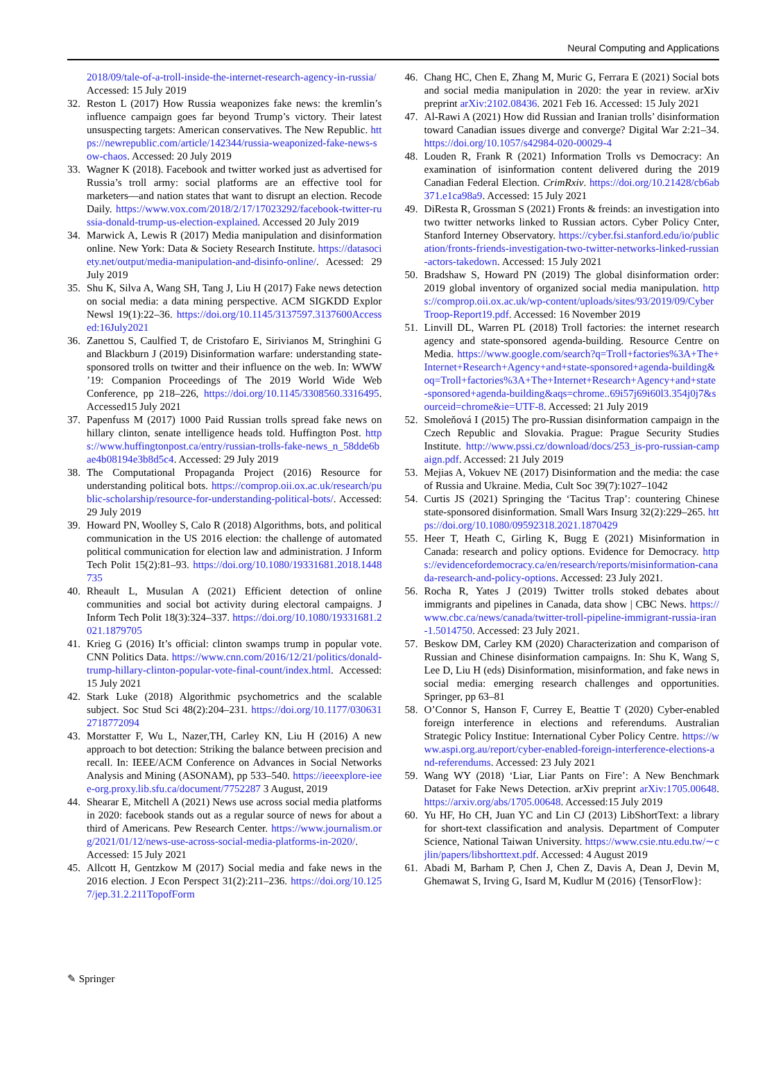Neural Computing and Applications
2018/09/tale-of-a-troll-inside-the-internet-research-agency-in-russia/ Accessed: 15 July 2019
32. Reston L (2017) How Russia weaponizes fake news: the kremlin’s influence campaign goes far beyond Trump’s victory. Their latest unsuspecting targets: American conservatives. The New Republic. https://newrepublic.com/article/142344/russia-weaponized-fake-news-sow-chaos. Accessed: 20 July 2019
33. Wagner K (2018). Facebook and twitter worked just as advertised for Russia’s troll army: social platforms are an effective tool for marketers—and nation states that want to disrupt an election. Recode Daily. https://www.vox.com/2018/2/17/17023292/facebook-twitter-russia-donald-trump-us-election-explained. Accessed 20 July 2019
34. Marwick A, Lewis R (2017) Media manipulation and disinformation online. New York: Data & Society Research Institute. https://datasociety.net/output/media-manipulation-and-disinfo-online/. Acessed: 29 July 2019
35. Shu K, Silva A, Wang SH, Tang J, Liu H (2017) Fake news detection on social media: a data mining perspective. ACM SIGKDD Explor Newsl 19(1):22–36. https://doi.org/10.1145/3137597.3137600Accessed:16July2021
36. Zanettou S, Caulfied T, de Cristofaro E, Sirivianos M, Stringhini G and Blackburn J (2019) Disinformation warfare: understanding state-sponsored trolls on twitter and their influence on the web. In: WWW ’19: Companion Proceedings of The 2019 World Wide Web Conference, pp 218–226, https://doi.org/10.1145/3308560.3316495. Accessed15 July 2021
37. Papenfuss M (2017) 1000 Paid Russian trolls spread fake news on hillary clinton, senate intelligence heads told. Huffington Post. https://www.huffingtonpost.ca/entry/russian-trolls-fake-news_n_58dde6bae4b08194e3b8d5c4. Accessed: 29 July 2019
38. The Computational Propaganda Project (2016) Resource for understanding political bots. https://comprop.oii.ox.ac.uk/research/public-scholarship/resource-for-understanding-political-bots/. Accessed: 29 July 2019
39. Howard PN, Woolley S, Calo R (2018) Algorithms, bots, and political communication in the US 2016 election: the challenge of automated political communication for election law and administration. J Inform Tech Polit 15(2):81–93. https://doi.org/10.1080/19331681.2018.1448735
40. Rheault L, Musulan A (2021) Efficient detection of online communities and social bot activity during electoral campaigns. J Inform Tech Polit 18(3):324–337. https://doi.org/10.1080/19331681.2021.1879705
41. Krieg G (2016) It’s official: clinton swamps trump in popular vote. CNN Politics Data. https://www.cnn.com/2016/12/21/politics/donald-trump-hillary-clinton-popular-vote-final-count/index.html. Accessed: 15 July 2021
42. Stark Luke (2018) Algorithmic psychometrics and the scalable subject. Soc Stud Sci 48(2):204–231. https://doi.org/10.1177/0306312718772094
43. Morstatter F, Wu L, Nazer,TH, Carley KN, Liu H (2016) A new approach to bot detection: Striking the balance between precision and recall. In: IEEE/ACM Conference on Advances in Social Networks Analysis and Mining (ASONAM), pp 533–540. https://ieeexplore-ieee-org.proxy.lib.sfu.ca/document/7752287 3 August, 2019
44. Shearar E, Mitchell A (2021) News use across social media platforms in 2020: facebook stands out as a regular source of news for about a third of Americans. Pew Research Center. https://www.journalism.org/2021/01/12/news-use-across-social-media-platforms-in-2020/. Accessed: 15 July 2021
45. Allcott H, Gentzkow M (2017) Social media and fake news in the 2016 election. J Econ Perspect 31(2):211–236. https://doi.org/10.1257/jep.31.2.211TopofForm
46. Chang HC, Chen E, Zhang M, Muric G, Ferrara E (2021) Social bots and social media manipulation in 2020: the year in review. arXiv preprint arXiv:2102.08436. 2021 Feb 16. Accessed: 15 July 2021
47. Al-Rawi A (2021) How did Russian and Iranian trolls’ disinformation toward Canadian issues diverge and converge? Digital War 2:21–34. https://doi.org/10.1057/s42984-020-00029-4
48. Louden R, Frank R (2021) Information Trolls vs Democracy: An examination of isinformation content delivered during the 2019 Canadian Federal Election. CrimRxiv. https://doi.org/10.21428/cb6ab371.e1ca98a9. Accessed: 15 July 2021
49. DiResta R, Grossman S (2021) Fronts & freinds: an investigation into two twitter networks linked to Russian actors. Cyber Policy Cnter, Stanford Interney Observatory. https://cyber.fsi.stanford.edu/io/publication/fronts-friends-investigation-two-twitter-networks-linked-russian-actors-takedown. Accessed: 15 July 2021
50. Bradshaw S, Howard PN (2019) The global disinformation order: 2019 global inventory of organized social media manipulation. https://comprop.oii.ox.ac.uk/wp-content/uploads/sites/93/2019/09/CyberTroop-Report19.pdf. Accessed: 16 November 2019
51. Linvill DL, Warren PL (2018) Troll factories: the internet research agency and state-sponsored agenda-building. Resource Centre on Media. https://www.google.com/search?q=Troll+factories%3A+The+Internet+Research+Agency+and+state-sponsored+agenda-building&oq=Troll+factories%3A+The+Internet+Research+Agency+and+state-sponsored+agenda-building&aqs=chrome..69i57j69i60l3.354j0j7&sourceid=chrome&ie=UTF-8. Accessed: 21 July 2019
52. Smoleňová I (2015) The pro-Russian disinformation campaign in the Czech Republic and Slovakia. Prague: Prague Security Studies Institute. http://www.pssi.cz/download/docs/253_is-pro-russian-campaign.pdf. Accessed: 21 July 2019
53. Mejias A, Vokuev NE (2017) Disinformation and the media: the case of Russia and Ukraine. Media, Cult Soc 39(7):1027–1042
54. Curtis JS (2021) Springing the ‘Tacitus Trap’: countering Chinese state-sponsored disinformation. Small Wars Insurg 32(2):229–265. https://doi.org/10.1080/09592318.2021.1870429
55. Heer T, Heath C, Girling K, Bugg E (2021) Misinformation in Canada: research and policy options. Evidence for Democracy. https://evidencefordemocracy.ca/en/research/reports/misinformation-canada-research-and-policy-options. Accessed: 23 July 2021.
56. Rocha R, Yates J (2019) Twitter trolls stoked debates about immigrants and pipelines in Canada, data show | CBC News. https://www.cbc.ca/news/canada/twitter-troll-pipeline-immigrant-russia-iran-1.5014750. Accessed: 23 July 2021.
57. Beskow DM, Carley KM (2020) Characterization and comparison of Russian and Chinese disinformation campaigns. In: Shu K, Wang S, Lee D, Liu H (eds) Disinformation, misinformation, and fake news in social media: emerging research challenges and opportunities. Springer, pp 63–81
58. O’Connor S, Hanson F, Currey E, Beattie T (2020) Cyber-enabled foreign interference in elections and referendums. Australian Strategic Policy Institue: International Cyber Policy Centre. https://www.aspi.org.au/report/cyber-enabled-foreign-interference-elections-and-referendums. Accessed: 23 July 2021
59. Wang WY (2018) ‘Liar, Liar Pants on Fire’: A New Benchmark Dataset for Fake News Detection. arXiv preprint arXiv:1705.00648. https://arxiv.org/abs/1705.00648. Accessed:15 July 2019
60. Yu HF, Ho CH, Juan YC and Lin CJ (2013) LibShortText: a library for short-text classification and analysis. Department of Computer Science, National Taiwan University. https://www.csie.ntu.edu.tw/∼cjlin/papers/libshorttext.pdf. Accessed: 4 August 2019
61. Abadi M, Barham P, Chen J, Chen Z, Davis A, Dean J, Devin M, Ghemawat S, Irving G, Isard M, Kudlur M (2016) {TensorFlow}:
✎ Springer